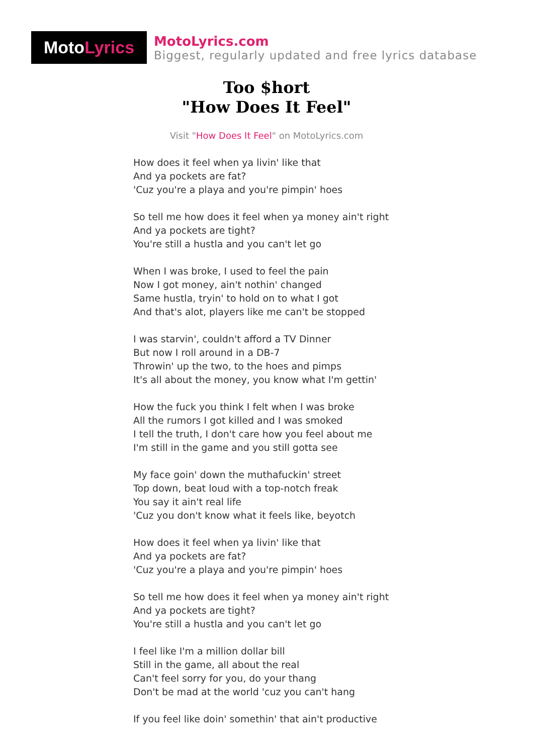Moto Lyrics
MotoLyrics.com
Biggest, regularly updated and free lyrics database
Too $hort
"How Does It Feel"
Visit "How Does It Feel" on MotoLyrics.com
How does it feel when ya livin' like that
And ya pockets are fat?
'Cuz you're a playa and you're pimpin' hoes
So tell me how does it feel when ya money ain't right
And ya pockets are tight?
You're still a hustla and you can't let go
When I was broke, I used to feel the pain
Now I got money, ain't nothin' changed
Same hustla, tryin' to hold on to what I got
And that's alot, players like me can't be stopped
I was starvin', couldn't afford a TV Dinner
But now I roll around in a DB-7
Throwin' up the two, to the hoes and pimps
It's all about the money, you know what I'm gettin'
How the fuck you think I felt when I was broke
All the rumors I got killed and I was smoked
I tell the truth, I don't care how you feel about me
I'm still in the game and you still gotta see
My face goin' down the muthafuckin' street
Top down, beat loud with a top-notch freak
You say it ain't real life
'Cuz you don't know what it feels like, beyotch
How does it feel when ya livin' like that
And ya pockets are fat?
'Cuz you're a playa and you're pimpin' hoes
So tell me how does it feel when ya money ain't right
And ya pockets are tight?
You're still a hustla and you can't let go
I feel like I'm a million dollar bill
Still in the game, all about the real
Can't feel sorry for you, do your thang
Don't be mad at the world 'cuz you can't hang
If you feel like doin' somethin' that ain't productive